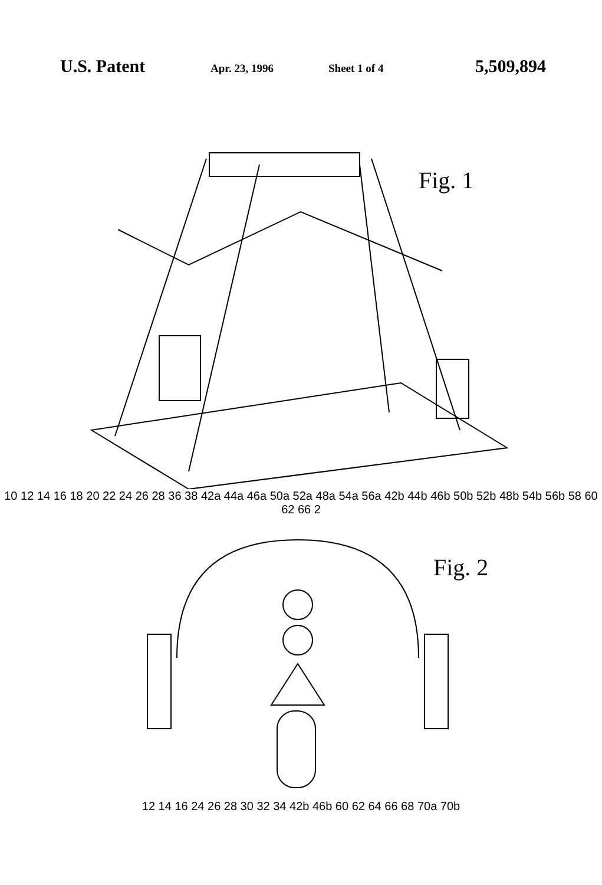U.S. Patent Apr. 23, 1996 Sheet 1 of 4 5,509,894
Fig. 1
10 12 14 16 18 20 22 24 26 28 36 38 42a 44a 46a 50a 52a 48a 54a 56a 42b 44b 46b 50b 52b 48b 54b 56b 58 60 62 66 2
Fig. 2
12 14 16 24 26 28 30 32 34 42b 46b 60 62 64 66 68 70a 70b